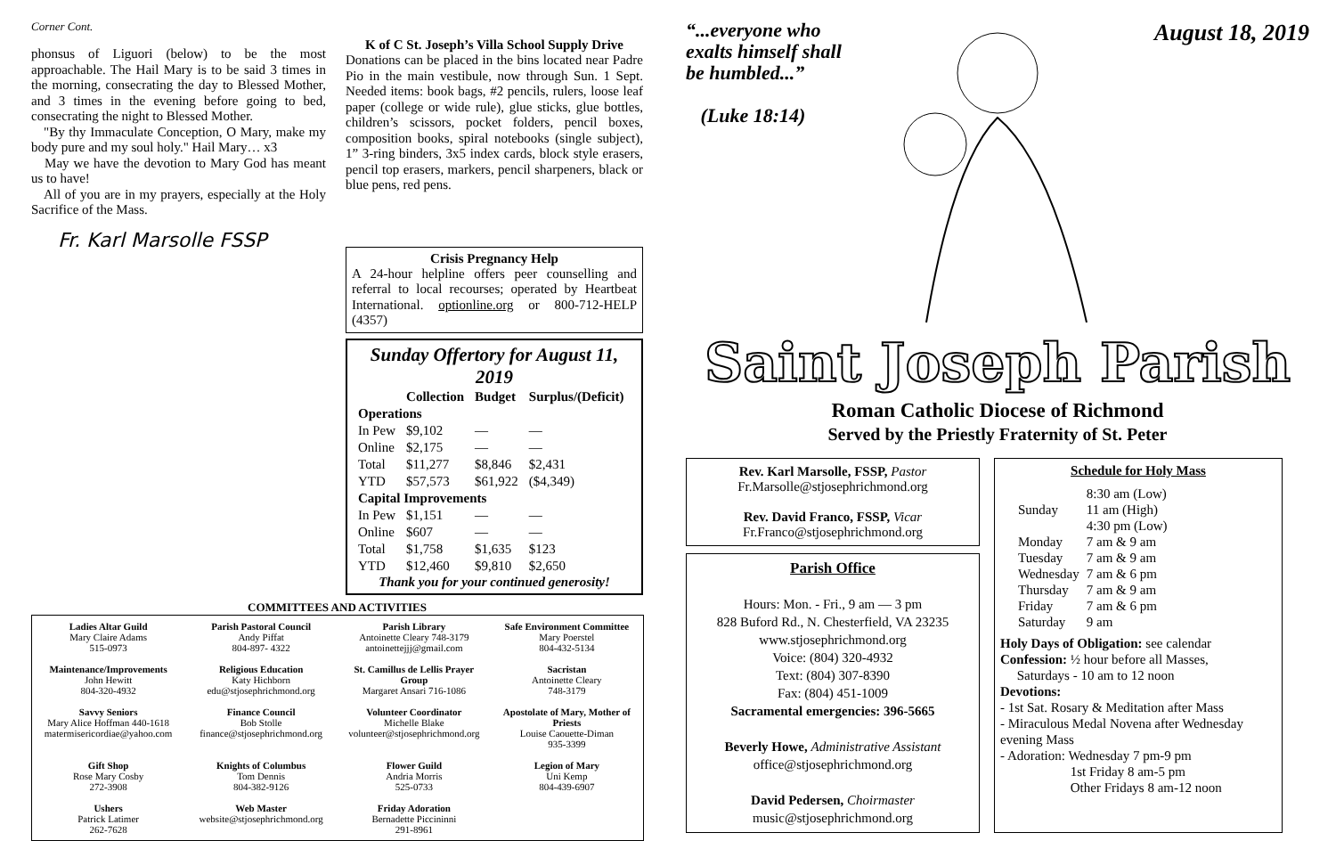Corner Cont.
phonsus of Liguori (below) to be the most approachable. The Hail Mary is to be said 3 times in the morning, consecrating the day to Blessed Mother, and 3 times in the evening before going to bed, consecrating the night to Blessed Mother.
"By thy Immaculate Conception, O Mary, make my body pure and my soul holy." Hail Mary… x3
May we have the devotion to Mary God has meant us to have!
All of you are in my prayers, especially at the Holy Sacrifice of the Mass.
Fr. Karl Marsolle FSSP
K of C St. Joseph’s Villa School Supply Drive
Donations can be placed in the bins located near Padre Pio in the main vestibule, now through Sun. 1 Sept. Needed items: book bags, #2 pencils, rulers, loose leaf paper (college or wide rule), glue sticks, glue bottles, children’s scissors, pocket folders, pencil boxes, composition books, spiral notebooks (single subject), 1” 3-ring binders, 3x5 index cards, block style erasers, pencil top erasers, markers, pencil sharpeners, black or blue pens, red pens.
Crisis Pregnancy Help
A 24-hour helpline offers peer counselling and referral to local recourses; operated by Heartbeat International. optionline.org or 800-712-HELP (4357)
Sunday Offertory for August 11, 2019
| | Collection | Budget | Surplus/(Deficit) |
| --- | --- | --- | --- |
| Operations | | | |
| In Pew | $9,102 | — | — |
| Online | $2,175 | — | — |
| Total | $11,277 | $8,846 | $2,431 |
| YTD | $57,573 | $61,922 | ($4,349) |
| Capital Improvements | | | |
| In Pew | $1,151 | — | — |
| Online | $607 | — | — |
| Total | $1,758 | $1,635 | $123 |
| YTD | $12,460 | $9,810 | $2,650 |
Thank you for your continued generosity!
COMMITTEES AND ACTIVITIES
| Ladies Altar Guild Mary Claire Adams 515-0973 | Parish Pastoral Council Andy Piffat 804-897- 4322 | Parish Library Antoinette Cleary 748-3179 antoinettejjj@gmail.com | Safe Environment Committee Mary Poerstel 804-432-5134 |
| Maintenance/Improvements John Hewitt 804-320-4932 | Religious Education Katy Hichborn edu@stjosephrichmond.org | St. Camillus de Lellis Prayer Group Margaret Ansari 716-1086 | Sacristan Antoinette Cleary 748-3179 |
| Savvy Seniors Mary Alice Hoffman 440-1618 matermisericordiae@yahoo.com | Finance Council Bob Stolle finance@stjosephrichmond.org | Volunteer Coordinator Michelle Blake volunteer@stjosephrichmond.org | Apostolate of Mary, Mother of Priests Louise Caouette-Diman 935-3399 |
| Gift Shop Rose Mary Cosby 272-3908 | Knights of Columbus Tom Dennis 804-382-9126 | Flower Guild Andria Morris 525-0733 | Legion of Mary Uni Kemp 804-439-6907 |
| Ushers Patrick Latimer 262-7628 | Web Master website@stjosephrichmond.org | Friday Adoration Bernadette Piccininni 291-8961 | |
“...everyone who
exalts himself shall
be humbled...”
(Luke 18:14)
August 18, 2019
Saint Joseph Parish
Roman Catholic Diocese of Richmond
Served by the Priestly Fraternity of St. Peter
Rev. Karl Marsolle, FSSP, Pastor
Fr.Marsolle@stjosephrichmond.org
Rev. David Franco, FSSP, Vicar
Fr.Franco@stjosephrichmond.org
Parish Office
Hours: Mon. - Fri., 9 am — 3 pm
828 Buford Rd., N. Chesterfield, VA 23235
www.stjosephrichmond.org
Voice: (804) 320-4932
Text: (804) 307-8390
Fax: (804) 451-1009
Sacramental emergencies: 396-5665
Beverly Howe, Administrative Assistant
office@stjosephrichmond.org
David Pedersen, Choirmaster
music@stjosephrichmond.org
Schedule for Holy Mass
| Sunday | 8:30 am (Low) 11 am (High) 4:30 pm (Low) |
| Monday | 7 am & 9 am |
| Tuesday | 7 am & 9 am |
| Wednesday | 7 am & 6 pm |
| Thursday | 7 am & 9 am |
| Friday | 7 am & 6 pm |
| Saturday | 9 am |
Holy Days of Obligation: see calendar
Confession: ½ hour before all Masses,
Saturdays - 10 am to 12 noon
Devotions:
- 1st Sat. Rosary & Meditation after Mass
- Miraculous Medal Novena after Wednesday evening Mass
- Adoration: Wednesday 7 pm-9 pm
1st Friday 8 am-5 pm
Other Fridays 8 am-12 noon